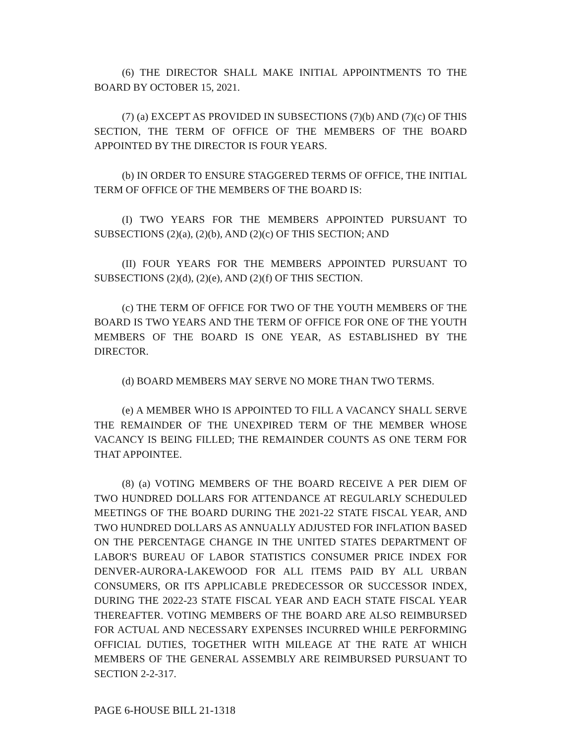(6) THE DIRECTOR SHALL MAKE INITIAL APPOINTMENTS TO THE BOARD BY OCTOBER 15, 2021.
(7) (a) EXCEPT AS PROVIDED IN SUBSECTIONS (7)(b) AND (7)(c) OF THIS SECTION, THE TERM OF OFFICE OF THE MEMBERS OF THE BOARD APPOINTED BY THE DIRECTOR IS FOUR YEARS.
(b) IN ORDER TO ENSURE STAGGERED TERMS OF OFFICE, THE INITIAL TERM OF OFFICE OF THE MEMBERS OF THE BOARD IS:
(I) TWO YEARS FOR THE MEMBERS APPOINTED PURSUANT TO SUBSECTIONS (2)(a), (2)(b), AND (2)(c) OF THIS SECTION; AND
(II) FOUR YEARS FOR THE MEMBERS APPOINTED PURSUANT TO SUBSECTIONS (2)(d), (2)(e), AND (2)(f) OF THIS SECTION.
(c) THE TERM OF OFFICE FOR TWO OF THE YOUTH MEMBERS OF THE BOARD IS TWO YEARS AND THE TERM OF OFFICE FOR ONE OF THE YOUTH MEMBERS OF THE BOARD IS ONE YEAR, AS ESTABLISHED BY THE DIRECTOR.
(d) BOARD MEMBERS MAY SERVE NO MORE THAN TWO TERMS.
(e) A MEMBER WHO IS APPOINTED TO FILL A VACANCY SHALL SERVE THE REMAINDER OF THE UNEXPIRED TERM OF THE MEMBER WHOSE VACANCY IS BEING FILLED; THE REMAINDER COUNTS AS ONE TERM FOR THAT APPOINTEE.
(8) (a) VOTING MEMBERS OF THE BOARD RECEIVE A PER DIEM OF TWO HUNDRED DOLLARS FOR ATTENDANCE AT REGULARLY SCHEDULED MEETINGS OF THE BOARD DURING THE 2021-22 STATE FISCAL YEAR, AND TWO HUNDRED DOLLARS AS ANNUALLY ADJUSTED FOR INFLATION BASED ON THE PERCENTAGE CHANGE IN THE UNITED STATES DEPARTMENT OF LABOR'S BUREAU OF LABOR STATISTICS CONSUMER PRICE INDEX FOR DENVER-AURORA-LAKEWOOD FOR ALL ITEMS PAID BY ALL URBAN CONSUMERS, OR ITS APPLICABLE PREDECESSOR OR SUCCESSOR INDEX, DURING THE 2022-23 STATE FISCAL YEAR AND EACH STATE FISCAL YEAR THEREAFTER. VOTING MEMBERS OF THE BOARD ARE ALSO REIMBURSED FOR ACTUAL AND NECESSARY EXPENSES INCURRED WHILE PERFORMING OFFICIAL DUTIES, TOGETHER WITH MILEAGE AT THE RATE AT WHICH MEMBERS OF THE GENERAL ASSEMBLY ARE REIMBURSED PURSUANT TO SECTION 2-2-317.
PAGE 6-HOUSE BILL 21-1318